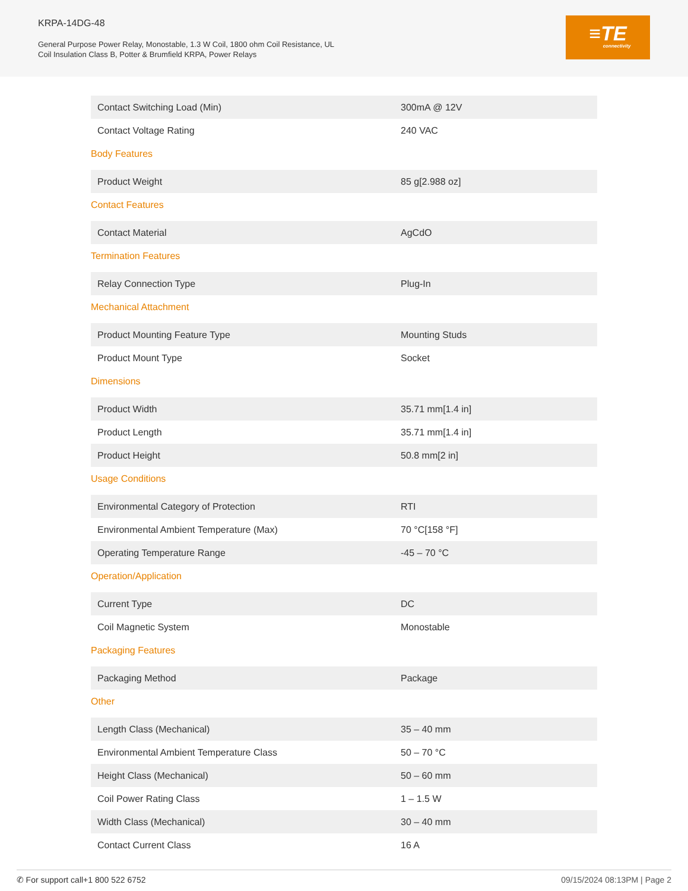KRPA-14DG-48
General Purpose Power Relay, Monostable, 1.3 W Coil, 1800 ohm Coil Resistance, UL Coil Insulation Class B, Potter & Brumfield KRPA, Power Relays
≡TE
connectivity
| Contact Switching Load (Min) | 300mA @ 12V |
| Contact Voltage Rating | 240 VAC |
Body Features
| Product Weight | 85 g[2.988 oz] |
Contact Features
| Contact Material | AgCdO |
Termination Features
| Relay Connection Type | Plug-In |
Mechanical Attachment
| Product Mounting Feature Type | Mounting Studs |
| Product Mount Type | Socket |
Dimensions
| Product Width | 35.71 mm[1.4 in] |
| Product Length | 35.71 mm[1.4 in] |
| Product Height | 50.8 mm[2 in] |
Usage Conditions
| Environmental Category of Protection | RTI |
| Environmental Ambient Temperature (Max) | 70 °C[158 °F] |
| Operating Temperature Range | -45 – 70 °C |
Operation/Application
| Current Type | DC |
| Coil Magnetic System | Monostable |
Packaging Features
| Packaging Method | Package |
Other
| Length Class (Mechanical) | 35 – 40 mm |
| Environmental Ambient Temperature Class | 50 – 70 °C |
| Height Class (Mechanical) | 50 – 60 mm |
| Coil Power Rating Class | 1 – 1.5 W |
| Width Class (Mechanical) | 30 – 40 mm |
| Contact Current Class | 16 A |
✆ For support call+1 800 522 6752 09/15/2024 08:13PM | Page 2